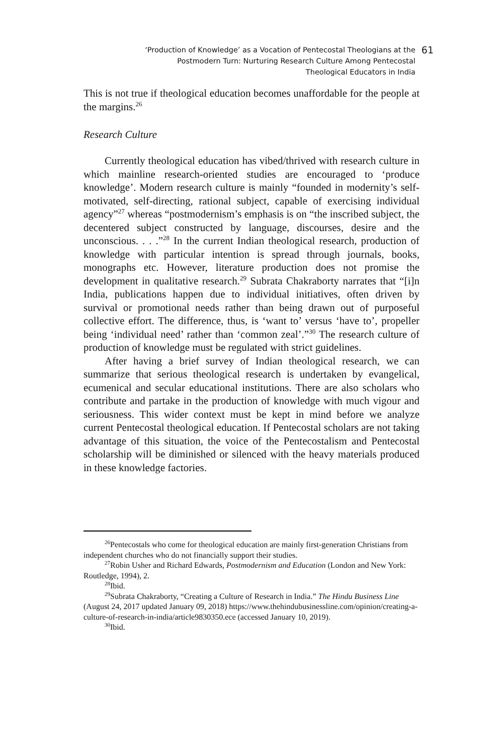‘Production of Knowledge’ as a Vocation of Pentecostal Theologians at the
Postmodern Turn: Nurturing Research Culture Among Pentecostal
Theological Educators in India
61
This is not true if theological education becomes unaffordable for the people at the margins.<sup>26</sup>
Research Culture
Currently theological education has vibed/thrived with research culture in which mainline research-oriented studies are encouraged to ‘produce knowledge’. Modern research culture is mainly “founded in modernity’s self-motivated, self-directing, rational subject, capable of exercising individual agency”<sup>27</sup> whereas “postmodernism’s emphasis is on “the inscribed subject, the decentered subject constructed by language, discourses, desire and the unconscious. . . .”<sup>28</sup> In the current Indian theological research, production of knowledge with particular intention is spread through journals, books, monographs etc. However, literature production does not promise the development in qualitative research.<sup>29</sup> Subrata Chakraborty narrates that “[i]n India, publications happen due to individual initiatives, often driven by survival or promotional needs rather than being drawn out of purposeful collective effort. The difference, thus, is ‘want to’ versus ‘have to’, propeller being ‘individual need’ rather than ‘common zeal’.”<sup>30</sup> The research culture of production of knowledge must be regulated with strict guidelines.
After having a brief survey of Indian theological research, we can summarize that serious theological research is undertaken by evangelical, ecumenical and secular educational institutions. There are also scholars who contribute and partake in the production of knowledge with much vigour and seriousness. This wider context must be kept in mind before we analyze current Pentecostal theological education. If Pentecostal scholars are not taking advantage of this situation, the voice of the Pentecostalism and Pentecostal scholarship will be diminished or silenced with the heavy materials produced in these knowledge factories.
<sup>26</sup> Pentecostals who come for theological education are mainly first-generation Christians from independent churches who do not financially support their studies.
<sup>27</sup> Robin Usher and Richard Edwards, Postmodernism and Education (London and New York: Routledge, 1994), 2.
<sup>28</sup> Ibid.
<sup>29</sup> Subrata Chakraborty, “Creating a Culture of Research in India.” The Hindu Business Line (August 24, 2017 updated January 09, 2018) https://www.thehindubusinessline.com/opinion/creating-a-culture-of-research-in-india/article9830350.ece (accessed January 10, 2019).
<sup>30</sup> Ibid.